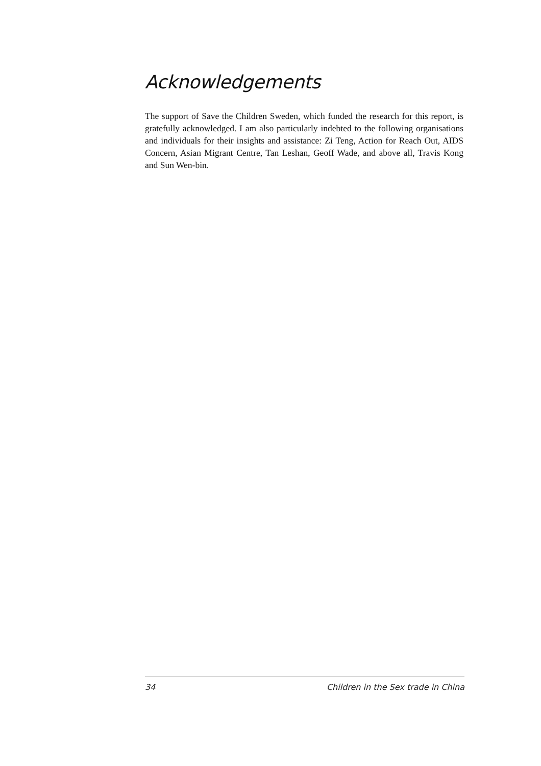Acknowledgements
The support of Save the Children Sweden, which funded the research for this report, is gratefully acknowledged. I am also particularly indebted to the following organisations and individuals for their insights and assistance: Zi Teng, Action for Reach Out, AIDS Concern, Asian Migrant Centre, Tan Leshan, Geoff Wade, and above all, Travis Kong and Sun Wen-bin.
34 Children in the Sex trade in China